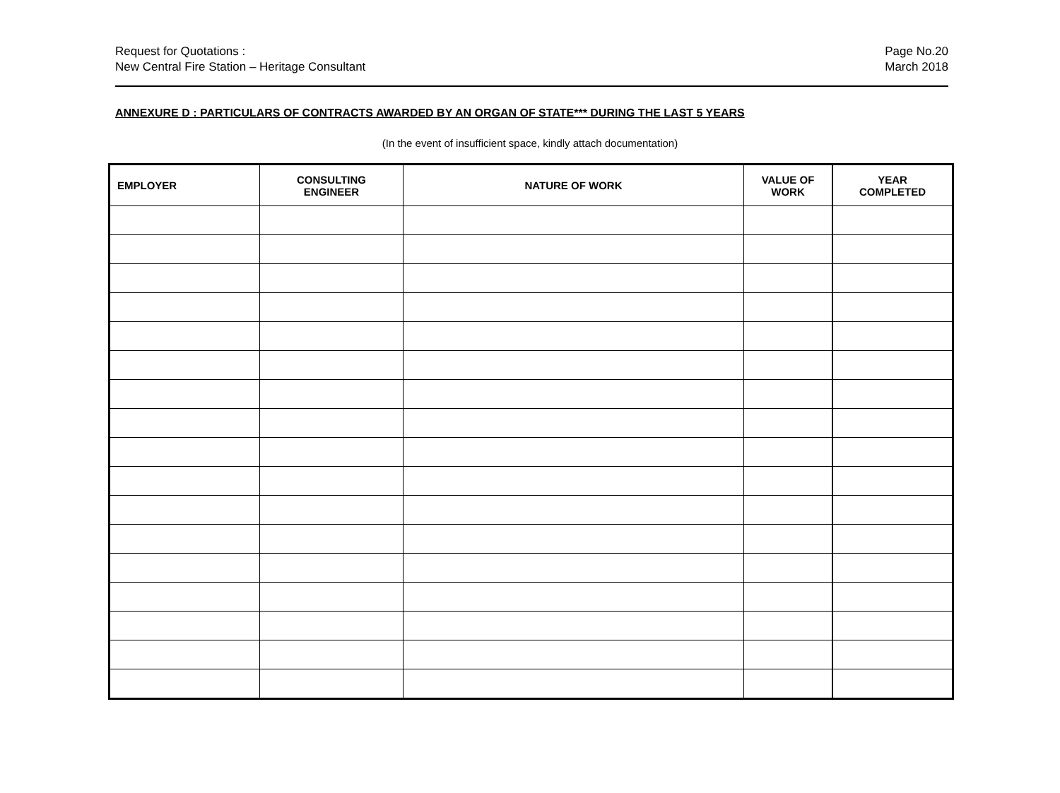Request for Quotations :
New Central Fire Station – Heritage Consultant
Page No.20
March 2018
ANNEXURE D : PARTICULARS OF CONTRACTS AWARDED BY AN ORGAN OF STATE*** DURING THE LAST 5 YEARS
(In the event of insufficient space, kindly attach documentation)
| EMPLOYER | CONSULTING ENGINEER | NATURE OF WORK | VALUE OF WORK | YEAR COMPLETED |
| --- | --- | --- | --- | --- |